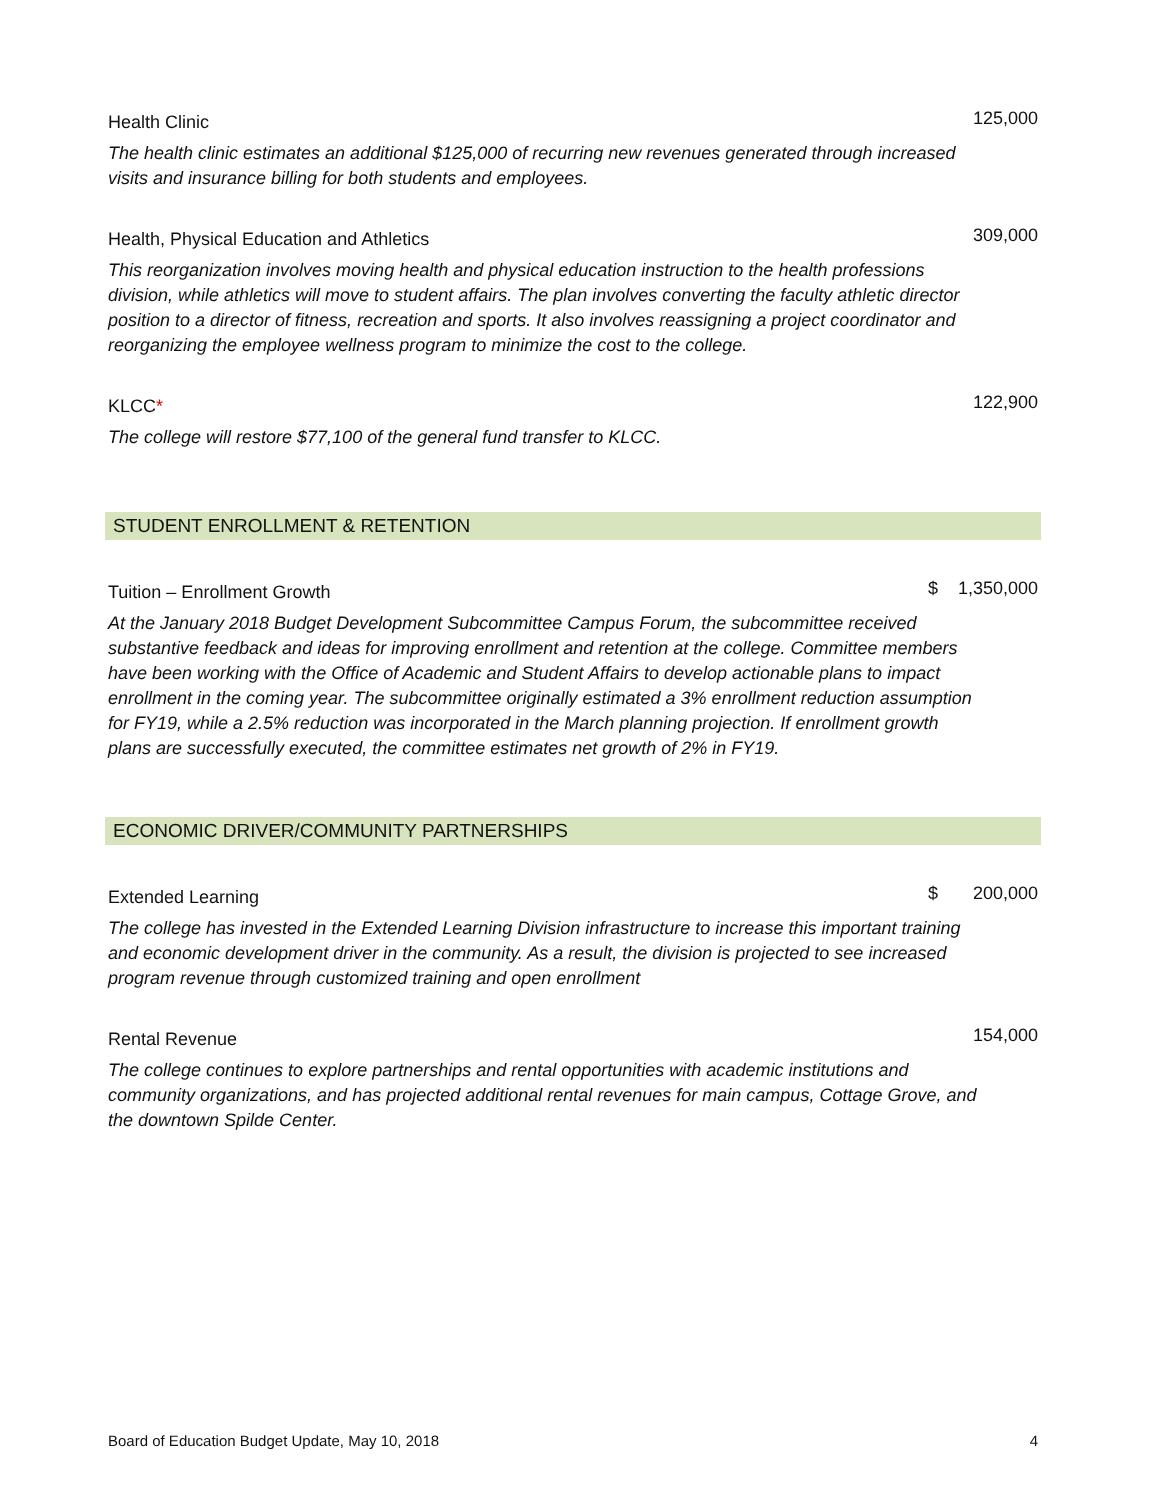| Health Clinic | | 125,000 |
| The health clinic estimates an additional $125,000 of recurring new revenues generated through increased visits and insurance billing for both students and employees. | | |
| Health, Physical Education and Athletics | | 309,000 |
| This reorganization involves moving health and physical education instruction to the health professions division, while athletics will move to student affairs. The plan involves converting the faculty athletic director position to a director of fitness, recreation and sports. It also involves reassigning a project coordinator and reorganizing the employee wellness program to minimize the cost to the college. | | |
| KLCC * | | 122,900 |
| The college will restore $77,100 of the general fund transfer to KLCC. | | |
STUDENT ENROLLMENT & RETENTION
| Tuition – Enrollment Growth | $ | 1,350,000 |
| At the January 2018 Budget Development Subcommittee Campus Forum, the subcommittee received substantive feedback and ideas for improving enrollment and retention at the college. Committee members have been working with the Office of Academic and Student Affairs to develop actionable plans to impact enrollment in the coming year. The subcommittee originally estimated a 3% enrollment reduction assumption for FY19, while a 2.5% reduction was incorporated in the March planning projection. If enrollment growth plans are successfully executed, the committee estimates net growth of 2% in FY19. | | |
ECONOMIC DRIVER/COMMUNITY PARTNERSHIPS
| Extended Learning | $ | 200,000 |
| The college has invested in the Extended Learning Division infrastructure to increase this important training and economic development driver in the community. As a result, the division is projected to see increased program revenue through customized training and open enrollment | | |
| Rental Revenue | | 154,000 |
| The college continues to explore partnerships and rental opportunities with academic institutions and community organizations, and has projected additional rental revenues for main campus, Cottage Grove, and the downtown Spilde Center. | | |
Board of Education Budget Update, May 10, 2018 4